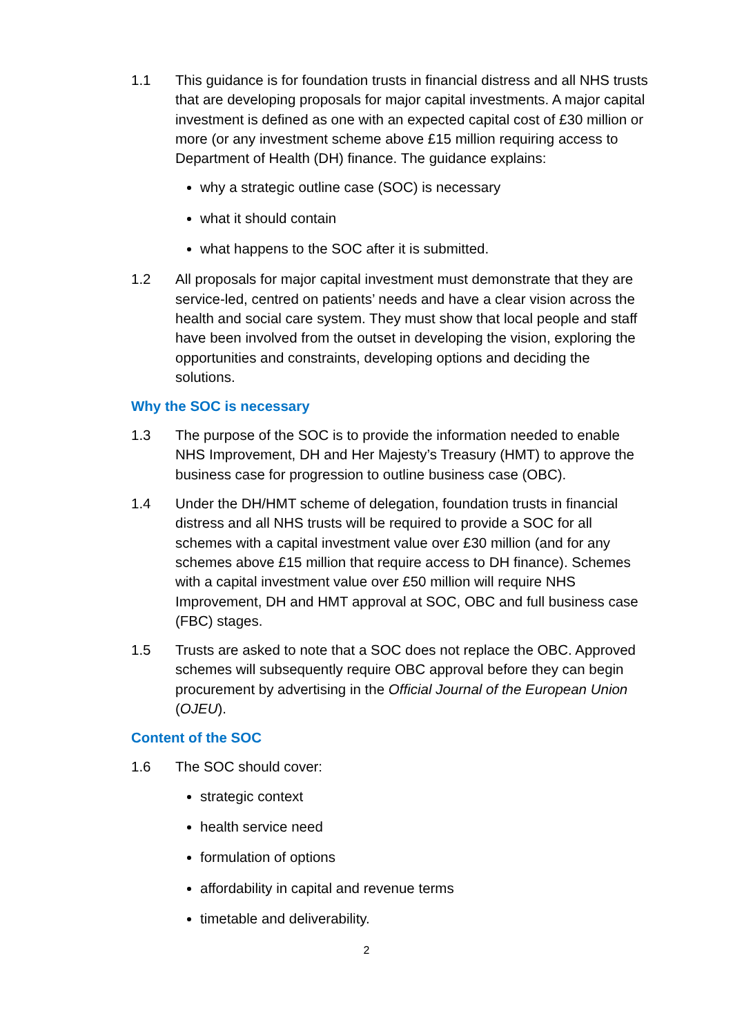1.1 This guidance is for foundation trusts in financial distress and all NHS trusts that are developing proposals for major capital investments. A major capital investment is defined as one with an expected capital cost of £30 million or more (or any investment scheme above £15 million requiring access to Department of Health (DH) finance. The guidance explains:
why a strategic outline case (SOC) is necessary
what it should contain
what happens to the SOC after it is submitted.
1.2 All proposals for major capital investment must demonstrate that they are service-led, centred on patients’ needs and have a clear vision across the health and social care system. They must show that local people and staff have been involved from the outset in developing the vision, exploring the opportunities and constraints, developing options and deciding the solutions.
Why the SOC is necessary
1.3 The purpose of the SOC is to provide the information needed to enable NHS Improvement, DH and Her Majesty’s Treasury (HMT) to approve the business case for progression to outline business case (OBC).
1.4 Under the DH/HMT scheme of delegation, foundation trusts in financial distress and all NHS trusts will be required to provide a SOC for all schemes with a capital investment value over £30 million (and for any schemes above £15 million that require access to DH finance). Schemes with a capital investment value over £50 million will require NHS Improvement, DH and HMT approval at SOC, OBC and full business case (FBC) stages.
1.5 Trusts are asked to note that a SOC does not replace the OBC. Approved schemes will subsequently require OBC approval before they can begin procurement by advertising in the Official Journal of the European Union (OJEU).
Content of the SOC
1.6 The SOC should cover:
strategic context
health service need
formulation of options
affordability in capital and revenue terms
timetable and deliverability.
2